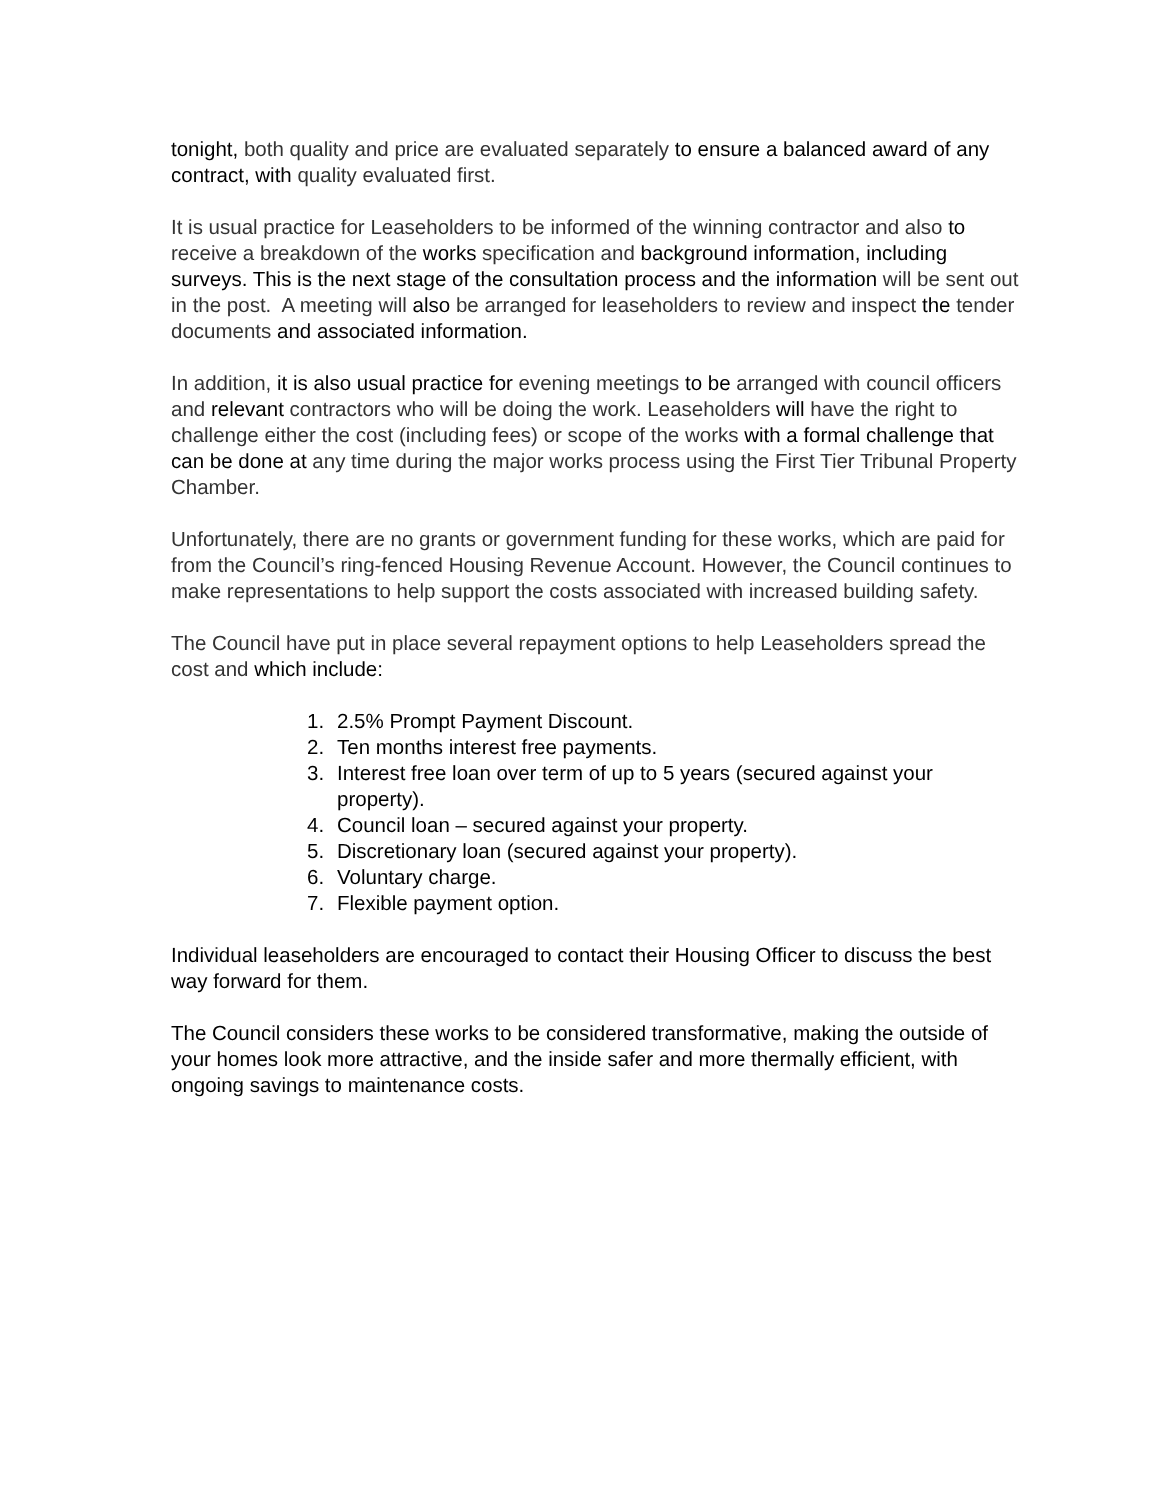tonight, both quality and price are evaluated separately to ensure a balanced award of any contract, with quality evaluated first.
It is usual practice for Leaseholders to be informed of the winning contractor and also to receive a breakdown of the works specification and background information, including surveys. This is the next stage of the consultation process and the information will be sent out in the post. A meeting will also be arranged for leaseholders to review and inspect the tender documents and associated information.
In addition, it is also usual practice for evening meetings to be arranged with council officers and relevant contractors who will be doing the work. Leaseholders will have the right to challenge either the cost (including fees) or scope of the works with a formal challenge that can be done at any time during the major works process using the First Tier Tribunal Property Chamber.
Unfortunately, there are no grants or government funding for these works, which are paid for from the Council’s ring-fenced Housing Revenue Account. However, the Council continues to make representations to help support the costs associated with increased building safety.
The Council have put in place several repayment options to help Leaseholders spread the cost and which include:
1. 2.5% Prompt Payment Discount.
2. Ten months interest free payments.
3. Interest free loan over term of up to 5 years (secured against your property).
4. Council loan – secured against your property.
5. Discretionary loan (secured against your property).
6. Voluntary charge.
7. Flexible payment option.
Individual leaseholders are encouraged to contact their Housing Officer to discuss the best way forward for them.
The Council considers these works to be considered transformative, making the outside of your homes look more attractive, and the inside safer and more thermally efficient, with ongoing savings to maintenance costs.